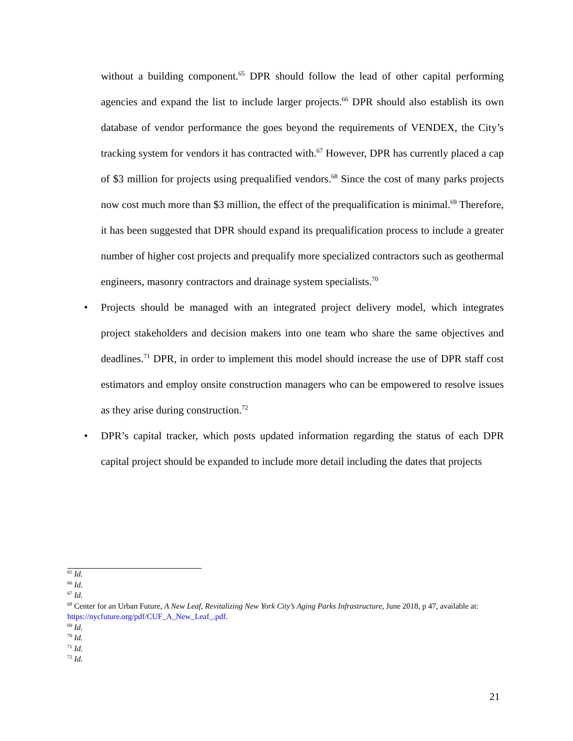without a building component.<sup>65</sup> DPR should follow the lead of other capital performing agencies and expand the list to include larger projects.<sup>66</sup> DPR should also establish its own database of vendor performance the goes beyond the requirements of VENDEX, the City’s tracking system for vendors it has contracted with.<sup>67</sup> However, DPR has currently placed a cap of $3 million for projects using prequalified vendors.<sup>68</sup> Since the cost of many parks projects now cost much more than $3 million, the effect of the prequalification is minimal.<sup>69</sup> Therefore, it has been suggested that DPR should expand its prequalification process to include a greater number of higher cost projects and prequalify more specialized contractors such as geothermal engineers, masonry contractors and drainage system specialists.<sup>70</sup>
• Projects should be managed with an integrated project delivery model, which integrates project stakeholders and decision makers into one team who share the same objectives and deadlines.<sup>71</sup> DPR, in order to implement this model should increase the use of DPR staff cost estimators and employ onsite construction managers who can be empowered to resolve issues as they arise during construction.<sup>72</sup>
• DPR’s capital tracker, which posts updated information regarding the status of each DPR capital project should be expanded to include more detail including the dates that projects
<sup>65</sup> Id.
<sup>66</sup> Id.
<sup>67</sup> Id.
<sup>68</sup> Center for an Urban Future, A New Leaf, Revitalizing New York City’s Aging Parks Infrastructure, June 2018, p 47, available at: https://nycfuture.org/pdf/CUF_A_New_Leaf_.pdf.
<sup>69</sup> Id.
<sup>70</sup> Id.
<sup>71</sup> Id.
<sup>72</sup> Id.
21